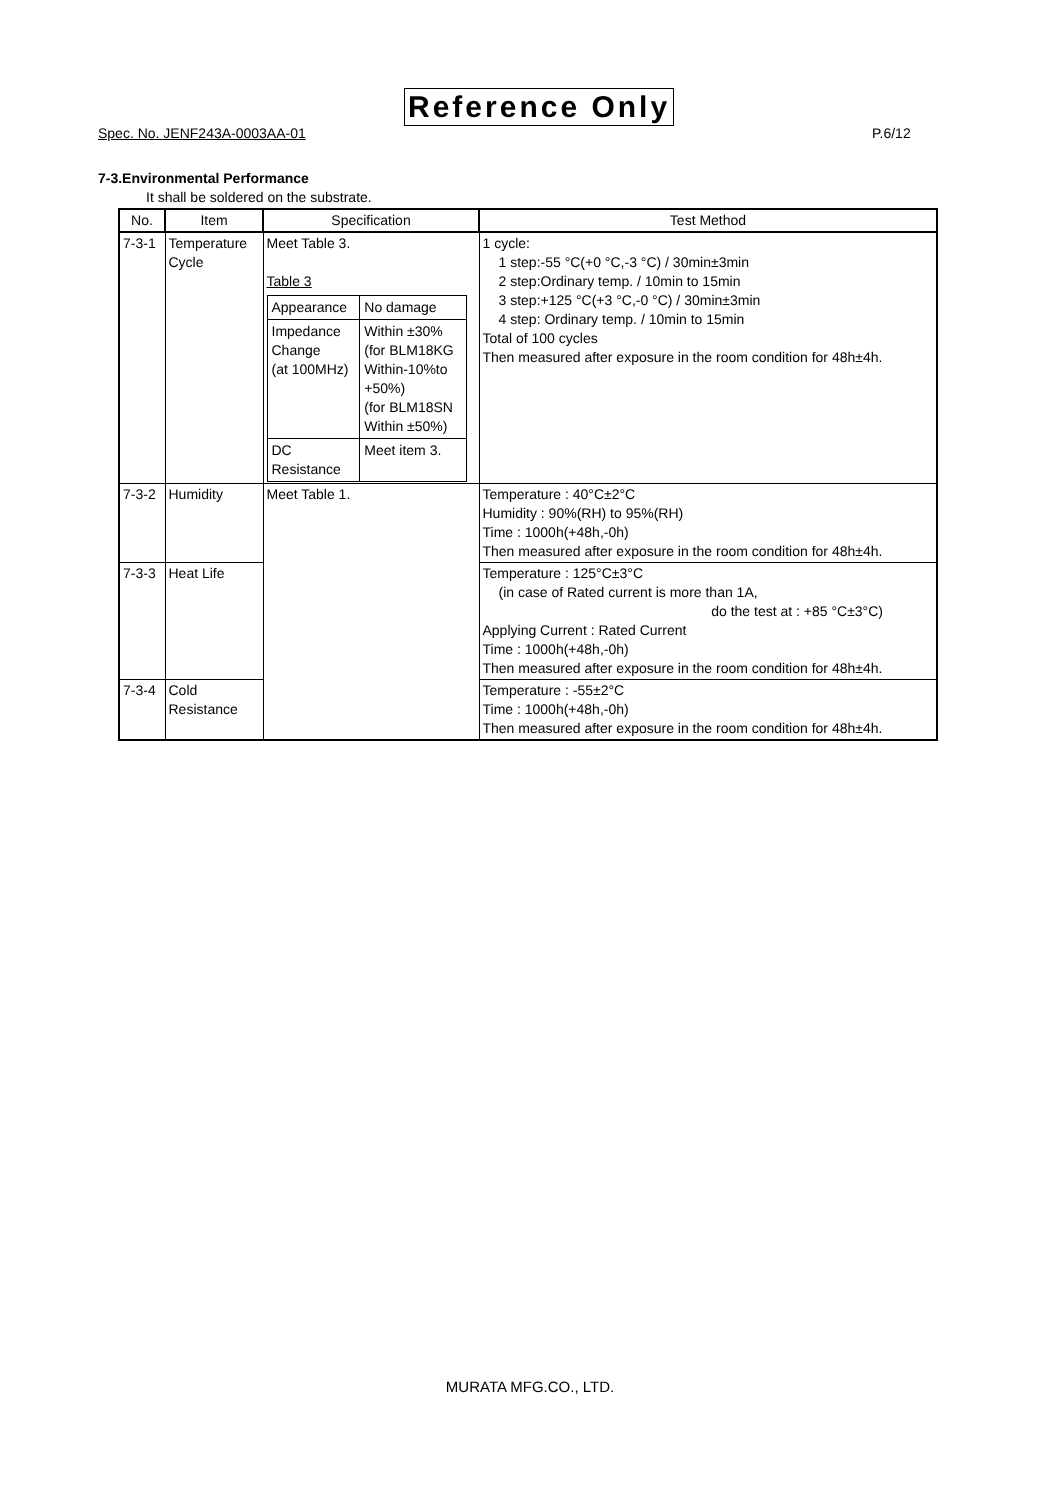Reference Only
Spec. No. JENF243A-0003AA-01 P.6/12
7-3.Environmental Performance
It shall be soldered on the substrate.
| No. | Item | Specification | Test Method |
| --- | --- | --- | --- |
| 7-3-1 | Temperature Cycle | Meet Table 3. Table 3 / Appearance / No damage / / Impedance Change (at 100MHz) / Within ±30% (for BLM18KG Within-10%to +50%) (for BLM18SN Within ±50%) / / DC Resistance / Meet item 3. / | 1 cycle: 1 step:-55 °C(+0 °C,-3 °C) / 30min±3min 2 step:Ordinary temp. / 10min to 15min 3 step:+125 °C(+3 °C,-0 °C) / 30min±3min 4 step: Ordinary temp. / 10min to 15min Total of 100 cycles Then measured after exposure in the room condition for 48h±4h. |
| 7-3-2 | Humidity | Meet Table 1. | Temperature : 40°C±2°C Humidity : 90%(RH) to 95%(RH) Time : 1000h(+48h,-0h) Then measured after exposure in the room condition for 48h±4h. |
| 7-3-3 | Heat Life | | Temperature : 125°C±3°C (in case of Rated current is more than 1A, do the test at : +85 °C±3°C) Applying Current : Rated Current Time : 1000h(+48h,-0h) Then measured after exposure in the room condition for 48h±4h. |
| 7-3-4 | Cold Resistance | | Temperature : -55±2°C Time : 1000h(+48h,-0h) Then measured after exposure in the room condition for 48h±4h. |
MURATA MFG.CO., LTD.